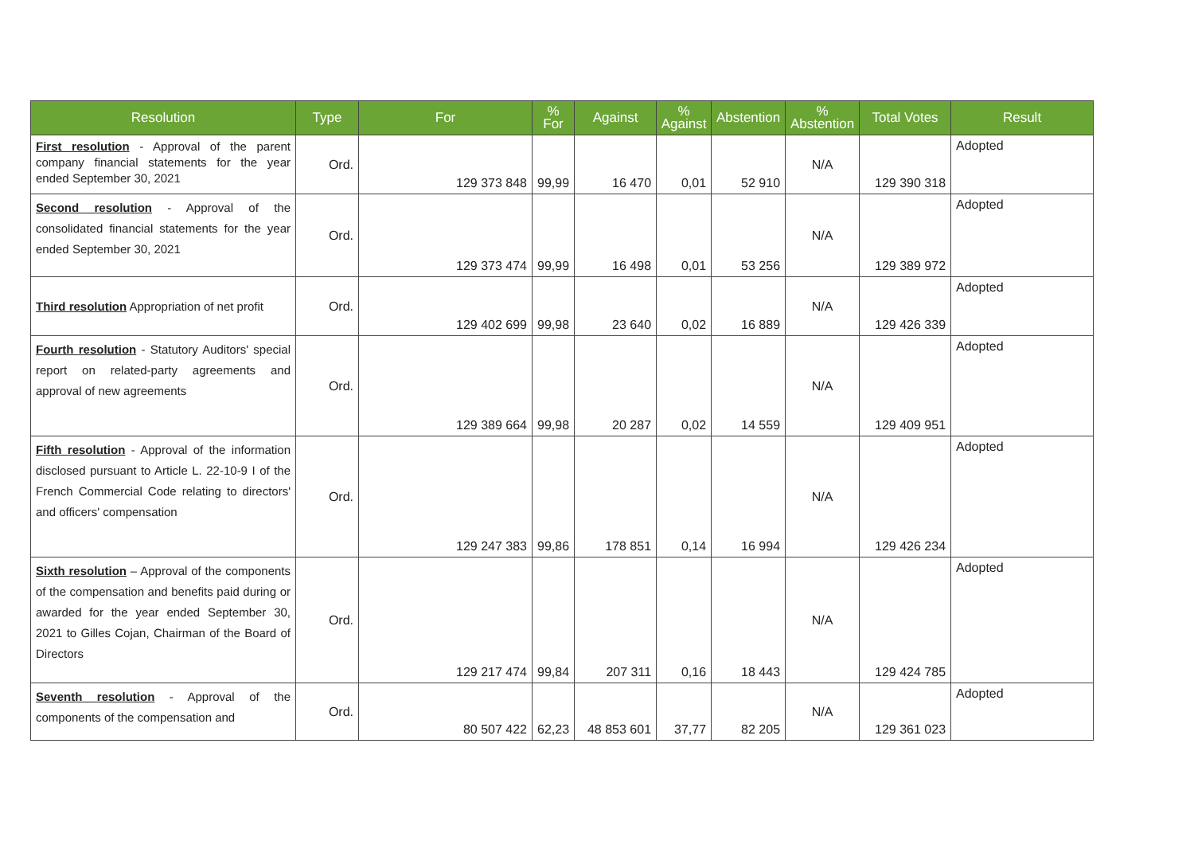| Resolution | Type | For | % For | Against | % Against | Abstention | % Abstention | Total Votes | Result |
| --- | --- | --- | --- | --- | --- | --- | --- | --- | --- |
| First resolution - Approval of the parent company financial statements for the year ended September 30, 2021 | Ord. | 129 373 848 | 99,99 | 16 470 | 0,01 | 52 910 | N/A | 129 390 318 | Adopted |
| Second resolution - Approval of the consolidated financial statements for the year ended September 30, 2021 | Ord. | 129 373 474 | 99,99 | 16 498 | 0,01 | 53 256 | N/A | 129 389 972 | Adopted |
| Third resolution Appropriation of net profit | Ord. | 129 402 699 | 99,98 | 23 640 | 0,02 | 16 889 | N/A | 129 426 339 | Adopted |
| Fourth resolution - Statutory Auditors' special report on related-party agreements and approval of new agreements | Ord. | 129 389 664 | 99,98 | 20 287 | 0,02 | 14 559 | N/A | 129 409 951 | Adopted |
| Fifth resolution - Approval of the information disclosed pursuant to Article L. 22-10-9 I of the French Commercial Code relating to directors' and officers' compensation | Ord. | 129 247 383 | 99,86 | 178 851 | 0,14 | 16 994 | N/A | 129 426 234 | Adopted |
| Sixth resolution – Approval of the components of the compensation and benefits paid during or awarded for the year ended September 30, 2021 to Gilles Cojan, Chairman of the Board of Directors | Ord. | 129 217 474 | 99,84 | 207 311 | 0,16 | 18 443 | N/A | 129 424 785 | Adopted |
| Seventh resolution - Approval of the components of the compensation and | Ord. | 80 507 422 | 62,23 | 48 853 601 | 37,77 | 82 205 | N/A | 129 361 023 | Adopted |